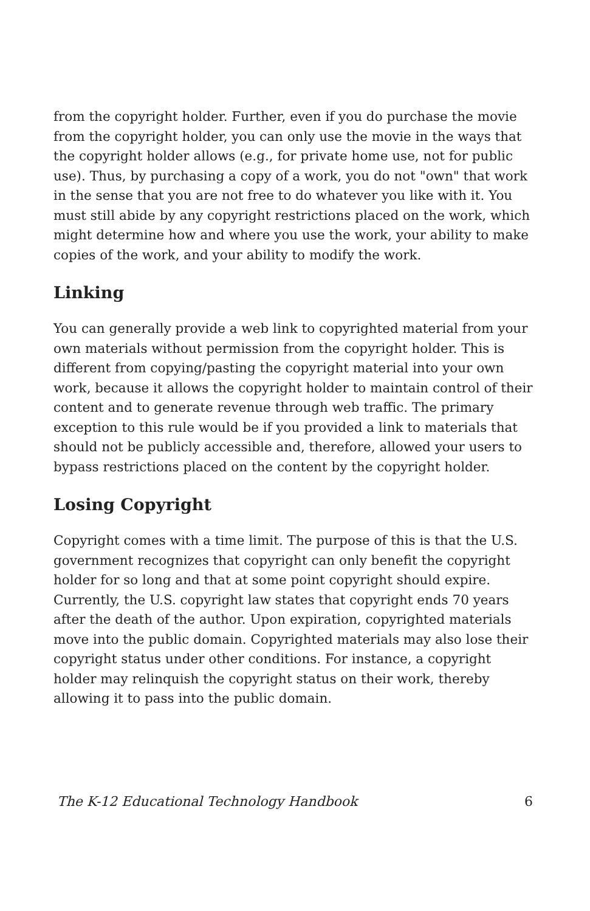from the copyright holder. Further, even if you do purchase the movie from the copyright holder, you can only use the movie in the ways that the copyright holder allows (e.g., for private home use, not for public use). Thus, by purchasing a copy of a work, you do not "own" that work in the sense that you are not free to do whatever you like with it. You must still abide by any copyright restrictions placed on the work, which might determine how and where you use the work, your ability to make copies of the work, and your ability to modify the work.
Linking
You can generally provide a web link to copyrighted material from your own materials without permission from the copyright holder. This is different from copying/pasting the copyright material into your own work, because it allows the copyright holder to maintain control of their content and to generate revenue through web traffic. The primary exception to this rule would be if you provided a link to materials that should not be publicly accessible and, therefore, allowed your users to bypass restrictions placed on the content by the copyright holder.
Losing Copyright
Copyright comes with a time limit. The purpose of this is that the U.S. government recognizes that copyright can only benefit the copyright holder for so long and that at some point copyright should expire. Currently, the U.S. copyright law states that copyright ends 70 years after the death of the author. Upon expiration, copyrighted materials move into the public domain. Copyrighted materials may also lose their copyright status under other conditions. For instance, a copyright holder may relinquish the copyright status on their work, thereby allowing it to pass into the public domain.
The K-12 Educational Technology Handbook 6